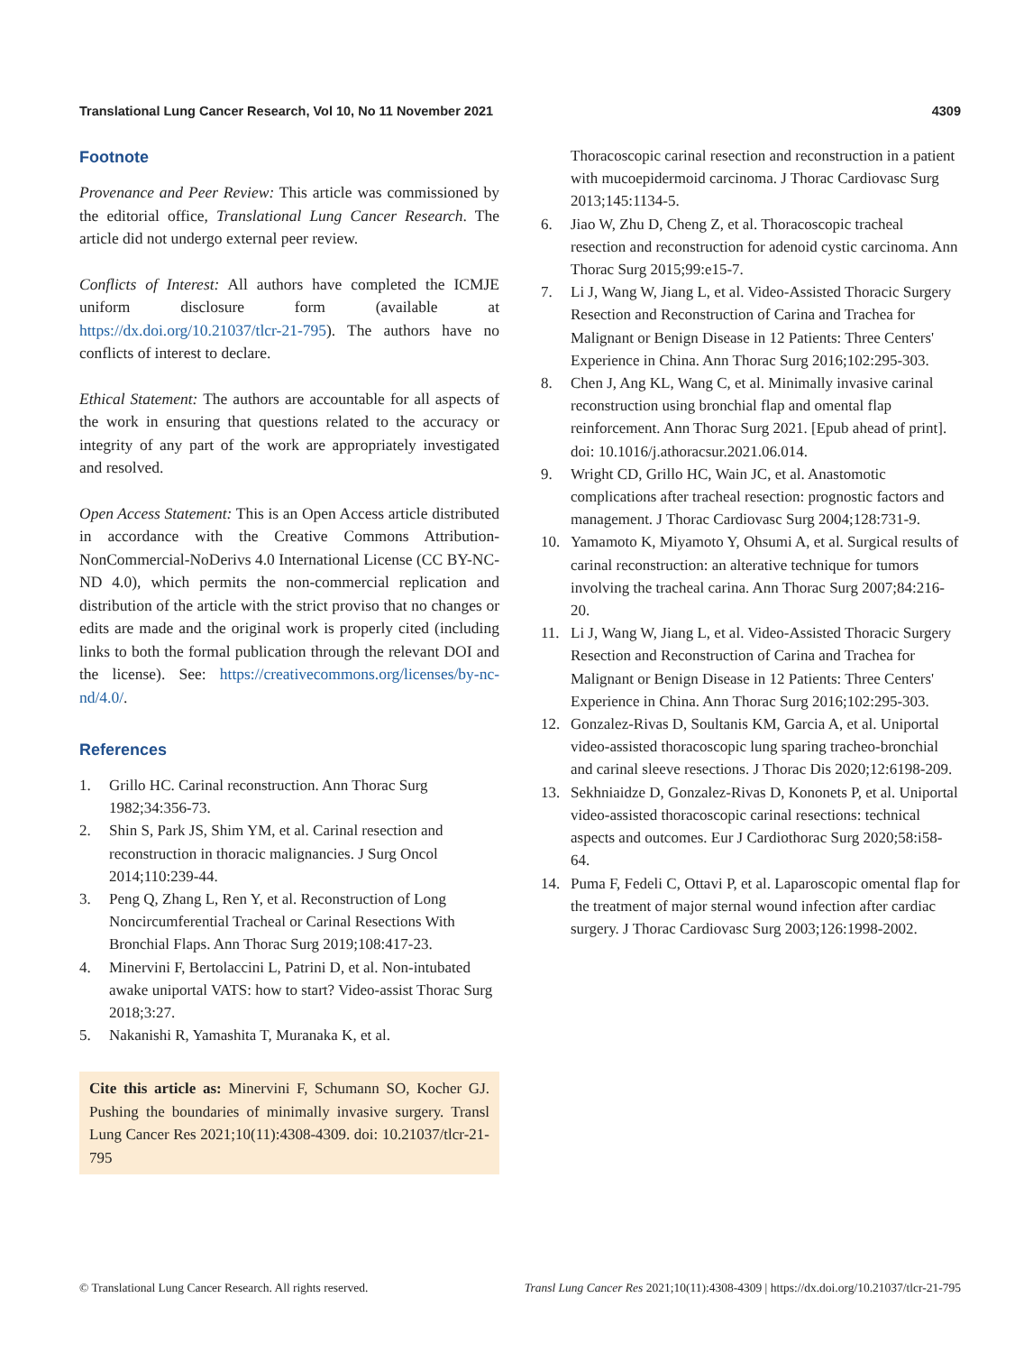Translational Lung Cancer Research, Vol 10, No 11 November 2021 4309
Footnote
Provenance and Peer Review: This article was commissioned by the editorial office, Translational Lung Cancer Research. The article did not undergo external peer review.
Conflicts of Interest: All authors have completed the ICMJE uniform disclosure form (available at https://dx.doi.org/10.21037/tlcr-21-795). The authors have no conflicts of interest to declare.
Ethical Statement: The authors are accountable for all aspects of the work in ensuring that questions related to the accuracy or integrity of any part of the work are appropriately investigated and resolved.
Open Access Statement: This is an Open Access article distributed in accordance with the Creative Commons Attribution-NonCommercial-NoDerivs 4.0 International License (CC BY-NC-ND 4.0), which permits the non-commercial replication and distribution of the article with the strict proviso that no changes or edits are made and the original work is properly cited (including links to both the formal publication through the relevant DOI and the license). See: https://creativecommons.org/licenses/by-nc-nd/4.0/.
References
1. Grillo HC. Carinal reconstruction. Ann Thorac Surg 1982;34:356-73.
2. Shin S, Park JS, Shim YM, et al. Carinal resection and reconstruction in thoracic malignancies. J Surg Oncol 2014;110:239-44.
3. Peng Q, Zhang L, Ren Y, et al. Reconstruction of Long Noncircumferential Tracheal or Carinal Resections With Bronchial Flaps. Ann Thorac Surg 2019;108:417-23.
4. Minervini F, Bertolaccini L, Patrini D, et al. Non-intubated awake uniportal VATS: how to start? Video-assist Thorac Surg 2018;3:27.
5. Nakanishi R, Yamashita T, Muranaka K, et al.
Cite this article as: Minervini F, Schumann SO, Kocher GJ. Pushing the boundaries of minimally invasive surgery. Transl Lung Cancer Res 2021;10(11):4308-4309. doi: 10.21037/tlcr-21-795
Thoracoscopic carinal resection and reconstruction in a patient with mucoepidermoid carcinoma. J Thorac Cardiovasc Surg 2013;145:1134-5.
6. Jiao W, Zhu D, Cheng Z, et al. Thoracoscopic tracheal resection and reconstruction for adenoid cystic carcinoma. Ann Thorac Surg 2015;99:e15-7.
7. Li J, Wang W, Jiang L, et al. Video-Assisted Thoracic Surgery Resection and Reconstruction of Carina and Trachea for Malignant or Benign Disease in 12 Patients: Three Centers' Experience in China. Ann Thorac Surg 2016;102:295-303.
8. Chen J, Ang KL, Wang C, et al. Minimally invasive carinal reconstruction using bronchial flap and omental flap reinforcement. Ann Thorac Surg 2021. [Epub ahead of print]. doi: 10.1016/j.athoracsur.2021.06.014.
9. Wright CD, Grillo HC, Wain JC, et al. Anastomotic complications after tracheal resection: prognostic factors and management. J Thorac Cardiovasc Surg 2004;128:731-9.
10. Yamamoto K, Miyamoto Y, Ohsumi A, et al. Surgical results of carinal reconstruction: an alterative technique for tumors involving the tracheal carina. Ann Thorac Surg 2007;84:216-20.
11. Li J, Wang W, Jiang L, et al. Video-Assisted Thoracic Surgery Resection and Reconstruction of Carina and Trachea for Malignant or Benign Disease in 12 Patients: Three Centers' Experience in China. Ann Thorac Surg 2016;102:295-303.
12. Gonzalez-Rivas D, Soultanis KM, Garcia A, et al. Uniportal video-assisted thoracoscopic lung sparing tracheo-bronchial and carinal sleeve resections. J Thorac Dis 2020;12:6198-209.
13. Sekhniaidze D, Gonzalez-Rivas D, Kononets P, et al. Uniportal video-assisted thoracoscopic carinal resections: technical aspects and outcomes. Eur J Cardiothorac Surg 2020;58:i58-64.
14. Puma F, Fedeli C, Ottavi P, et al. Laparoscopic omental flap for the treatment of major sternal wound infection after cardiac surgery. J Thorac Cardiovasc Surg 2003;126:1998-2002.
© Translational Lung Cancer Research. All rights reserved. Transl Lung Cancer Res 2021;10(11):4308-4309 | https://dx.doi.org/10.21037/tlcr-21-795